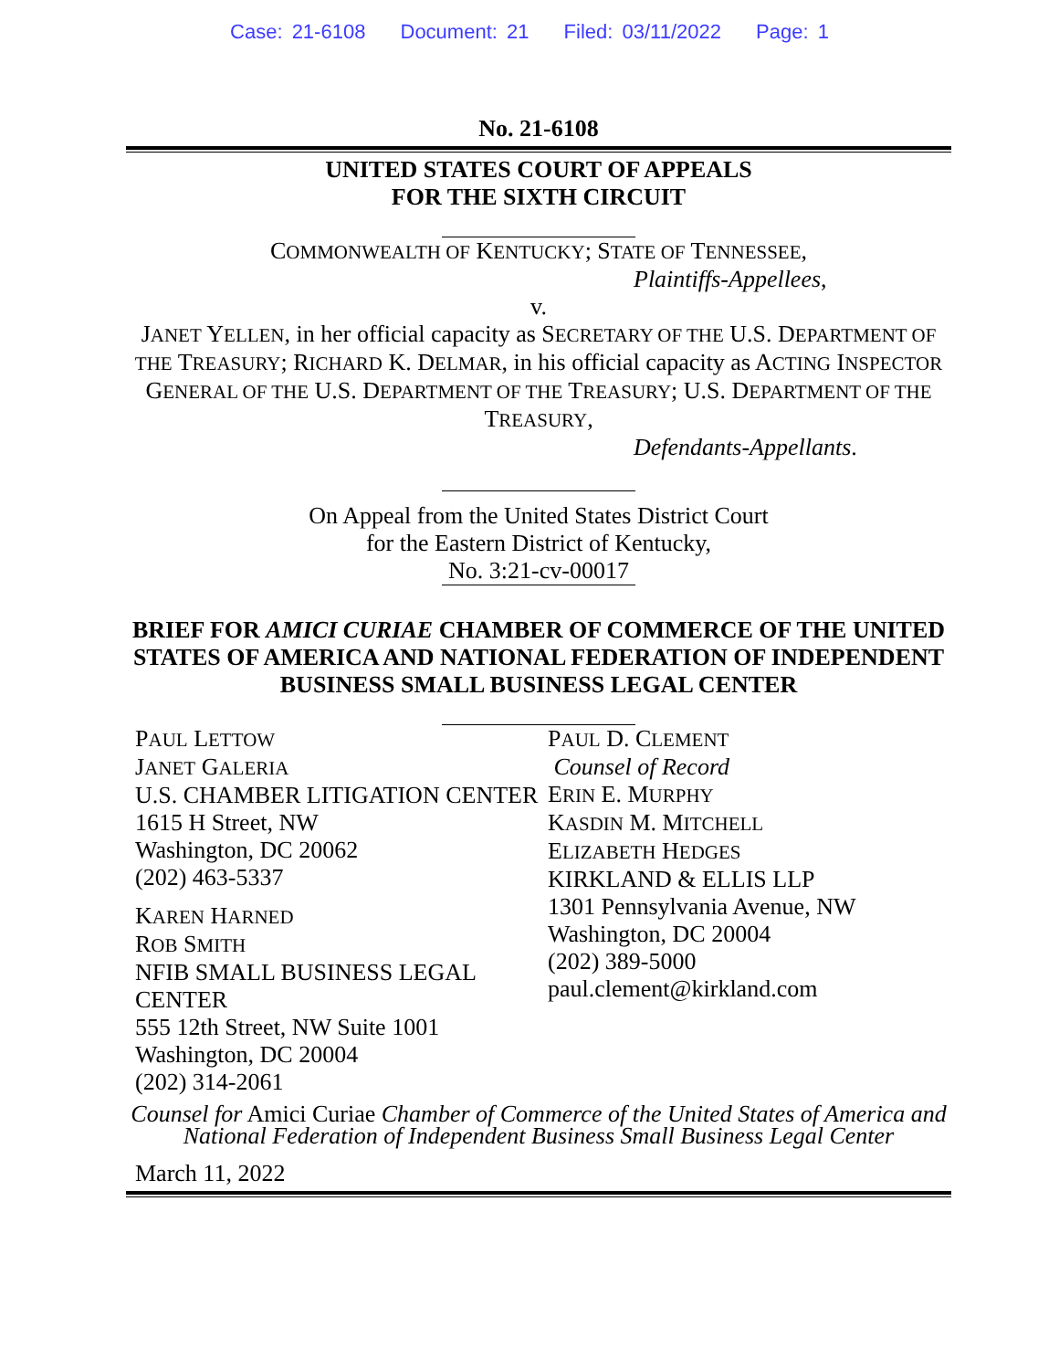Case: 21-6108 Document: 21 Filed: 03/11/2022 Page: 1
No. 21-6108
UNITED STATES COURT OF APPEALS
FOR THE SIXTH CIRCUIT
COMMONWEALTH OF KENTUCKY; STATE OF TENNESSEE,
Plaintiffs-Appellees,
v.
JANET YELLEN, in her official capacity as SECRETARY OF THE U.S. DEPARTMENT OF THE TREASURY; RICHARD K. DELMAR, in his official capacity as ACTING INSPECTOR GENERAL OF THE U.S. DEPARTMENT OF THE TREASURY; U.S. DEPARTMENT OF THE TREASURY,
Defendants-Appellants.
On Appeal from the United States District Court
for the Eastern District of Kentucky,
No. 3:21-cv-00017
BRIEF FOR AMICI CURIAE CHAMBER OF COMMERCE OF THE UNITED STATES OF AMERICA AND NATIONAL FEDERATION OF INDEPENDENT BUSINESS SMALL BUSINESS LEGAL CENTER
PAUL LETTOW
JANET GALERIA
U.S. CHAMBER LITIGATION CENTER
1615 H Street, NW
Washington, DC 20062
(202) 463-5337
KAREN HARNED
ROB SMITH
NFIB SMALL BUSINESS LEGAL CENTER
555 12th Street, NW Suite 1001
Washington, DC 20004
(202) 314-2061
PAUL D. CLEMENT
Counsel of Record
ERIN E. MURPHY
KASDIN M. MITCHELL
ELIZABETH HEDGES
KIRKLAND & ELLIS LLP
1301 Pennsylvania Avenue, NW
Washington, DC 20004
(202) 389-5000
paul.clement@kirkland.com
Counsel for Amici Curiae Chamber of Commerce of the United States of America and National Federation of Independent Business Small Business Legal Center
March 11, 2022